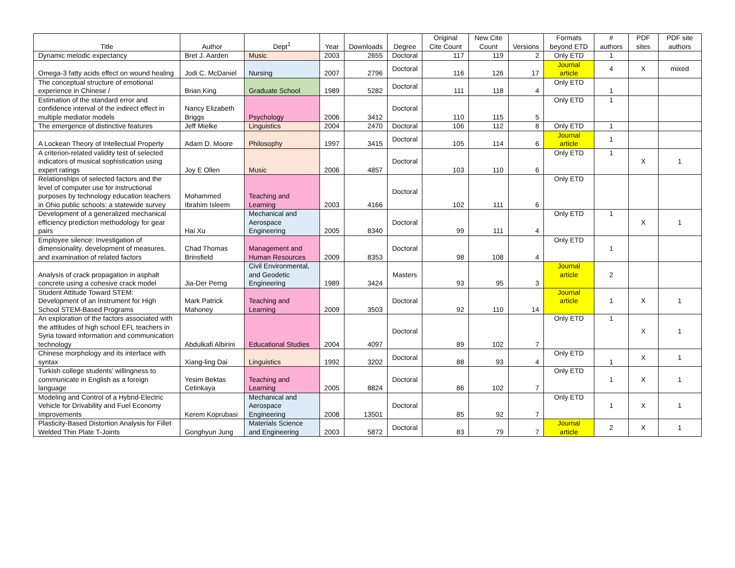| Title | Author | Dept<sup>1</sup> | Year | Downloads | Degree | Original Cite Count | New Cite Count | Versions | Formats beyond ETD | # authors | PDF sites | PDF site authors |
| --- | --- | --- | --- | --- | --- | --- | --- | --- | --- | --- | --- | --- |
| Dynamic melodic expectancy | Bret J. Aarden | Music | 2003 | 2655 | Doctoral | 117 | 119 | 2 | Only ETD | 1 | | |
| Omega-3 fatty acids effect on wound healing | Jodi C. McDaniel | Nursing | 2007 | 2796 | Doctoral | 116 | 126 | 17 | Journal article | 4 | X | mixed |
| The conceptual structure of emotional experience in Chinese / | Brian King | Graduate School | 1989 | 5282 | Doctoral | 111 | 118 | 4 | Only ETD | 1 | | |
| Estimation of the standard error and confidence interval of the indirect effect in multiple mediator models | Nancy Elizabeth Briggs | Psychology | 2006 | 3412 | Doctoral | 110 | 115 | 5 | Only ETD | 1 | | |
| The emergence of distinctive features | Jeff Mielke | Linguistics | 2004 | 2470 | Doctoral | 106 | 112 | 8 | Only ETD | 1 | | |
| A Lockean Theory of Intellectual Property | Adam D. Moore | Philosophy | 1997 | 3415 | Doctoral | 105 | 114 | 6 | Journal article | 1 | | |
| A criterion-related validity test of selected indicators of musical sophistication using expert ratings | Joy E Ollen | Music | 2006 | 4857 | Doctoral | 103 | 110 | 6 | Only ETD | 1 | X | 1 |
| Relationships of selected factors and the level of computer use for instructional purposes by technology education teachers in Ohio public schools: a statewide survey | Mohammed Ibrahim Isleem | Teaching and Learning | 2003 | 4166 | Doctoral | 102 | 111 | 6 | Only ETD | | | |
| Development of a generalized mechanical efficiency prediction methodology for gear pairs | Hai Xu | Mechanical and Aerospace Engineering | 2005 | 8340 | Doctoral | 99 | 111 | 4 | Only ETD | 1 | X | 1 |
| Employee silence: Investigation of dimensionality, development of measures, and examination of related factors | Chad Thomas Brinsfield | Management and Human Resources | 2009 | 8353 | Doctoral | 98 | 108 | 4 | Only ETD | 1 | | |
| Analysis of crack propagation in asphalt concrete using a cohesive crack model | Jia-Der Perng | Civil Environmental, and Geodetic Engineering | 1989 | 3424 | Masters | 93 | 95 | 3 | Journal article | 2 | | |
| Student Attitude Toward STEM: Development of an Instrument for High School STEM-Based Programs | Mark Patrick Mahoney | Teaching and Learning | 2009 | 3503 | Doctoral | 92 | 110 | 14 | Journal article | 1 | X | 1 |
| An exploration of the factors associated with the attitudes of high school EFL teachers in Syria toward information and communication technology | Abdulkafi Albirini | Educational Studies | 2004 | 4097 | Doctoral | 89 | 102 | 7 | Only ETD | 1 | X | 1 |
| Chinese morphology and its interface with syntax | Xiang-ling Dai | Linguistics | 1992 | 3202 | Doctoral | 88 | 93 | 4 | Only ETD | 1 | X | 1 |
| Turkish college students' willingness to communicate in English as a foreign language | Yesim Bektas Cetinkaya | Teaching and Learning | 2005 | 8824 | Doctoral | 86 | 102 | 7 | Only ETD | 1 | X | 1 |
| Modeling and Control of a Hybrid-Electric Vehicle for Drivability and Fuel Economy Improvements | Kerem Koprubasi | Mechanical and Aerospace Engineering | 2008 | 13501 | Doctoral | 85 | 92 | 7 | Only ETD | 1 | X | 1 |
| Plasticity-Based Distortion Analysis for Fillet Welded Thin Plate T-Joints | Gonghyun Jung | Materials Science and Engineering | 2003 | 5872 | Doctoral | 83 | 79 | 7 | Journal article | 2 | X | 1 |